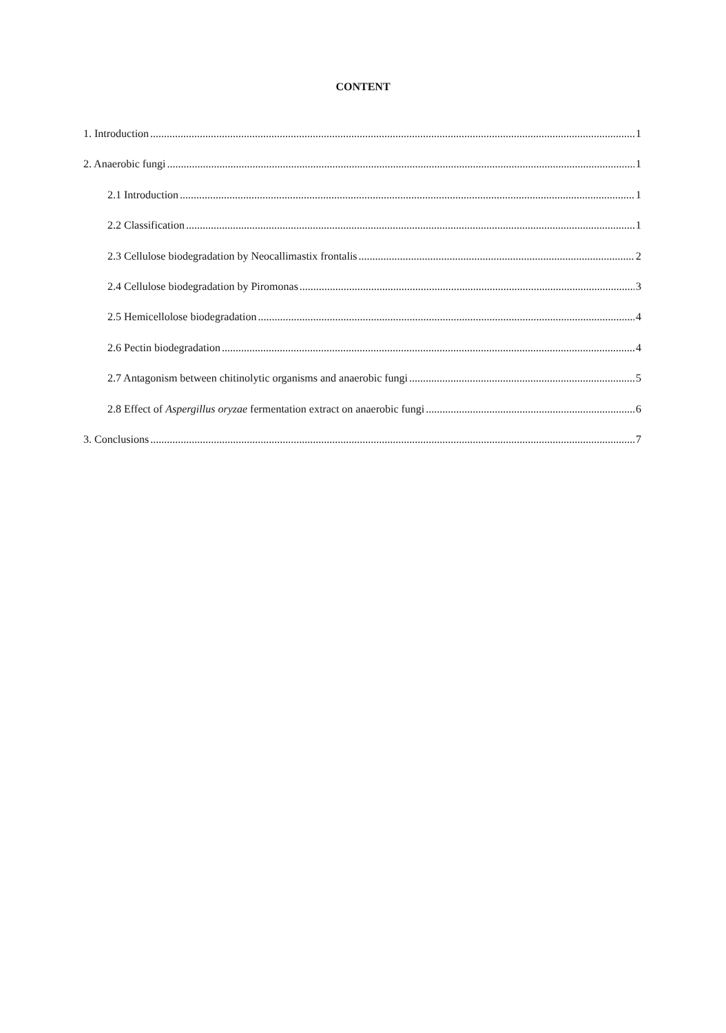CONTENT
1. Introduction 1
2. Anaerobic fungi 1
2.1 Introduction 1
2.2 Classification 1
2.3 Cellulose biodegradation by Neocallimastix frontalis 2
2.4 Cellulose biodegradation by Piromonas 3
2.5 Hemicellolose biodegradation 4
2.6 Pectin biodegradation 4
2.7 Antagonism between chitinolytic organisms and anaerobic fungi 5
2.8 Effect of Aspergillus oryzae fermentation extract on anaerobic fungi 6
3. Conclusions 7